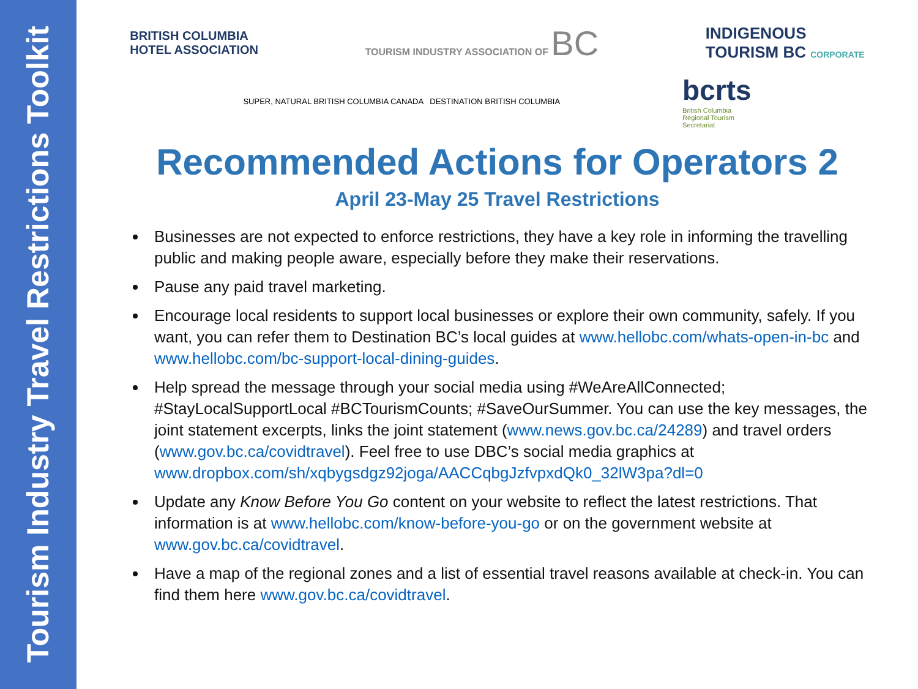Tourism Industry Travel Restrictions Toolkit
BRITISH COLUMBIA
HOTEL ASSOCIATION
TOURISM INDUSTRY ASSOCIATION OF BC
INDIGENOUS
TOURISM BC CORPORATE
SUPER, NATURAL BRITISH COLUMBIA CANADA DESTINATION BRITISH COLUMBIA
bcrts
British Columbia
Regional Tourism
Secretariat
Recommended Actions for Operators 2
April 23-May 25 Travel Restrictions
Businesses are not expected to enforce restrictions, they have a key role in informing the travelling public and making people aware, especially before they make their reservations.
Pause any paid travel marketing.
Encourage local residents to support local businesses or explore their own community, safely. If you want, you can refer them to Destination BC’s local guides at www.hellobc.com/whats-open-in-bc and www.hellobc.com/bc-support-local-dining-guides.
Help spread the message through your social media using #WeAreAllConnected; #StayLocalSupportLocal #BCTourismCounts; #SaveOurSummer. You can use the key messages, the joint statement excerpts, links the joint statement (www.news.gov.bc.ca/24289) and travel orders (www.gov.bc.ca/covidtravel). Feel free to use DBC’s social media graphics at www.dropbox.com/sh/xqbygsdgz92joga/AACCqbgJzfvpxdQk0_32lW3pa?dl=0
Update any Know Before You Go content on your website to reflect the latest restrictions. That information is at www.hellobc.com/know-before-you-go or on the government website at www.gov.bc.ca/covidtravel.
Have a map of the regional zones and a list of essential travel reasons available at check-in. You can find them here www.gov.bc.ca/covidtravel.